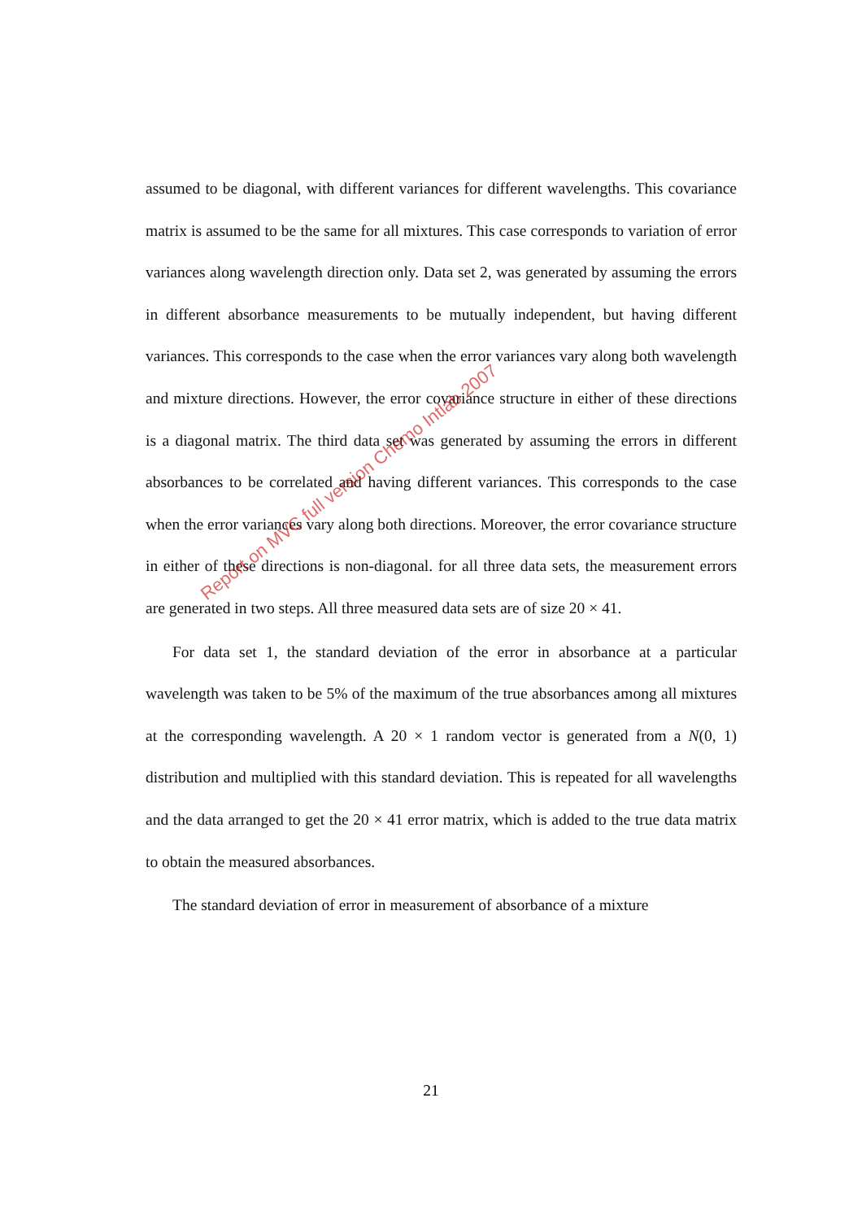assumed to be diagonal, with different variances for different wavelengths. This covariance matrix is assumed to be the same for all mixtures. This case corresponds to variation of error variances along wavelength direction only. Data set 2, was generated by assuming the errors in different absorbance measurements to be mutually independent, but having different variances. This corresponds to the case when the error variances vary along both wavelength and mixture directions. However, the error covariance structure in either of these directions is a diagonal matrix. The third data set was generated by assuming the errors in different absorbances to be correlated and having different variances. This corresponds to the case when the error variances vary along both directions. Moreover, the error covariance structure in either of these directions is non-diagonal. for all three data sets, the measurement errors are generated in two steps. All three measured data sets are of size 20 × 41.
For data set 1, the standard deviation of the error in absorbance at a particular wavelength was taken to be 5% of the maximum of the true absorbances among all mixtures at the corresponding wavelength. A 20 × 1 random vector is generated from a N(0, 1) distribution and multiplied with this standard deviation. This is repeated for all wavelengths and the data arranged to get the 20 × 41 error matrix, which is added to the true data matrix to obtain the measured absorbances.
The standard deviation of error in measurement of absorbance of a mixture
Report on MVC full version Chemo Intlab 2007
21